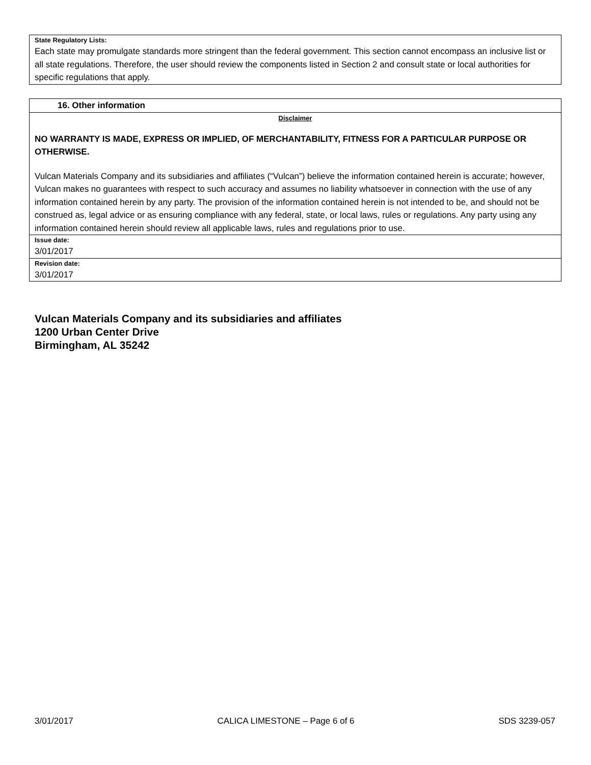State Regulatory Lists:
Each state may promulgate standards more stringent than the federal government. This section cannot encompass an inclusive list or all state regulations. Therefore, the user should review the components listed in Section 2 and consult state or local authorities for specific regulations that apply.
16. Other information
Disclaimer
NO WARRANTY IS MADE, EXPRESS OR IMPLIED, OF MERCHANTABILITY, FITNESS FOR A PARTICULAR PURPOSE OR OTHERWISE.
Vulcan Materials Company and its subsidiaries and affiliates (“Vulcan”) believe the information contained herein is accurate; however, Vulcan makes no guarantees with respect to such accuracy and assumes no liability whatsoever in connection with the use of any information contained herein by any party. The provision of the information contained herein is not intended to be, and should not be construed as, legal advice or as ensuring compliance with any federal, state, or local laws, rules or regulations. Any party using any information contained herein should review all applicable laws, rules and regulations prior to use.
Issue date:
3/01/2017
Revision date:
3/01/2017
Vulcan Materials Company and its subsidiaries and affiliates
1200 Urban Center Drive
Birmingham, AL 35242
3/01/2017 CALICA LIMESTONE – Page 6 of 6 SDS 3239-057